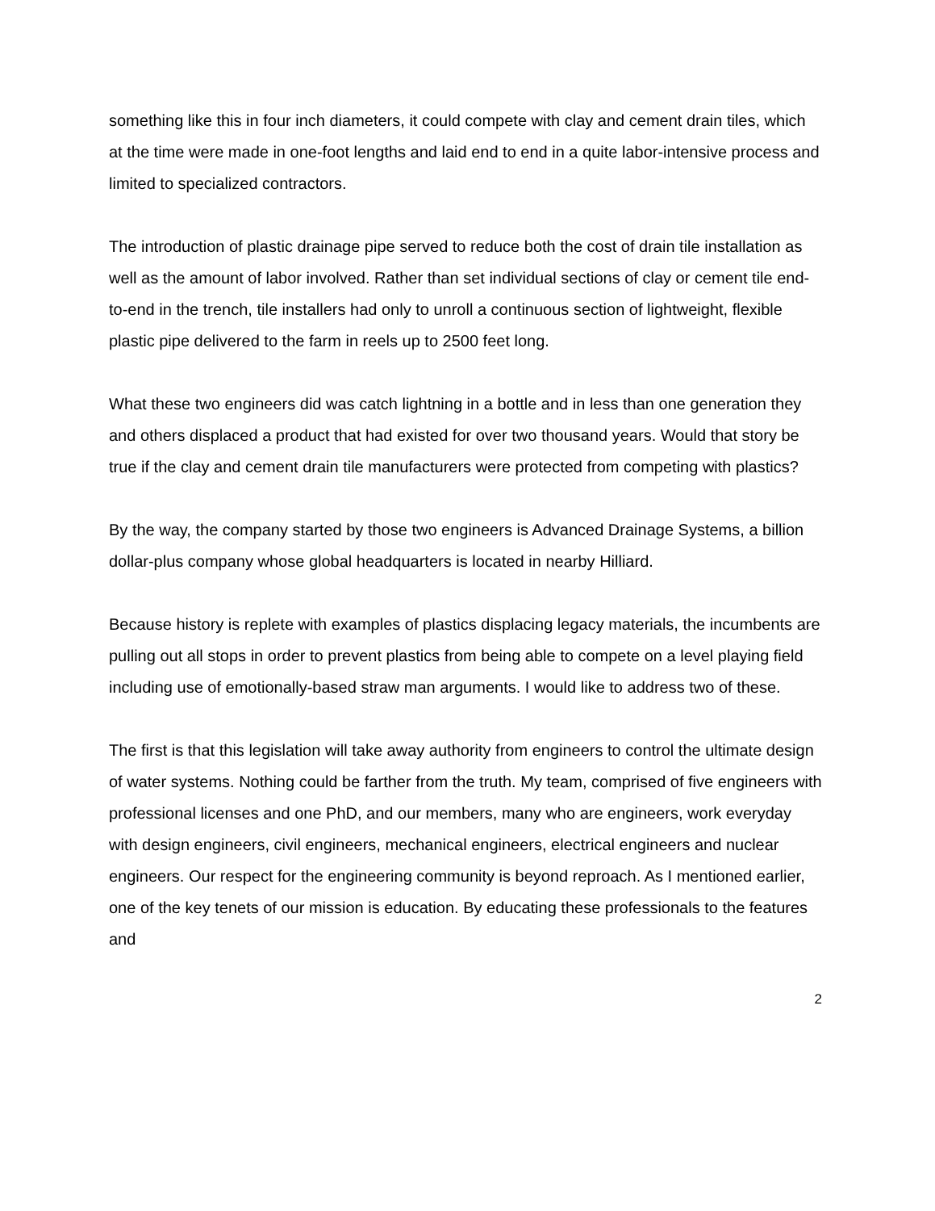something like this in four inch diameters, it could compete with clay and cement drain tiles, which at the time were made in one-foot lengths and laid end to end in a quite labor-intensive process and limited to specialized contractors.
The introduction of plastic drainage pipe served to reduce both the cost of drain tile installation as well as the amount of labor involved. Rather than set individual sections of clay or cement tile end-to-end in the trench, tile installers had only to unroll a continuous section of lightweight, flexible plastic pipe delivered to the farm in reels up to 2500 feet long.
What these two engineers did was catch lightning in a bottle and in less than one generation they and others displaced a product that had existed for over two thousand years. Would that story be true if the clay and cement drain tile manufacturers were protected from competing with plastics?
By the way, the company started by those two engineers is Advanced Drainage Systems, a billion dollar-plus company whose global headquarters is located in nearby Hilliard.
Because history is replete with examples of plastics displacing legacy materials, the incumbents are pulling out all stops in order to prevent plastics from being able to compete on a level playing field including use of emotionally-based straw man arguments. I would like to address two of these.
The first is that this legislation will take away authority from engineers to control the ultimate design of water systems. Nothing could be farther from the truth. My team, comprised of five engineers with professional licenses and one PhD, and our members, many who are engineers, work everyday with design engineers, civil engineers, mechanical engineers, electrical engineers and nuclear engineers. Our respect for the engineering community is beyond reproach. As I mentioned earlier, one of the key tenets of our mission is education. By educating these professionals to the features and
2